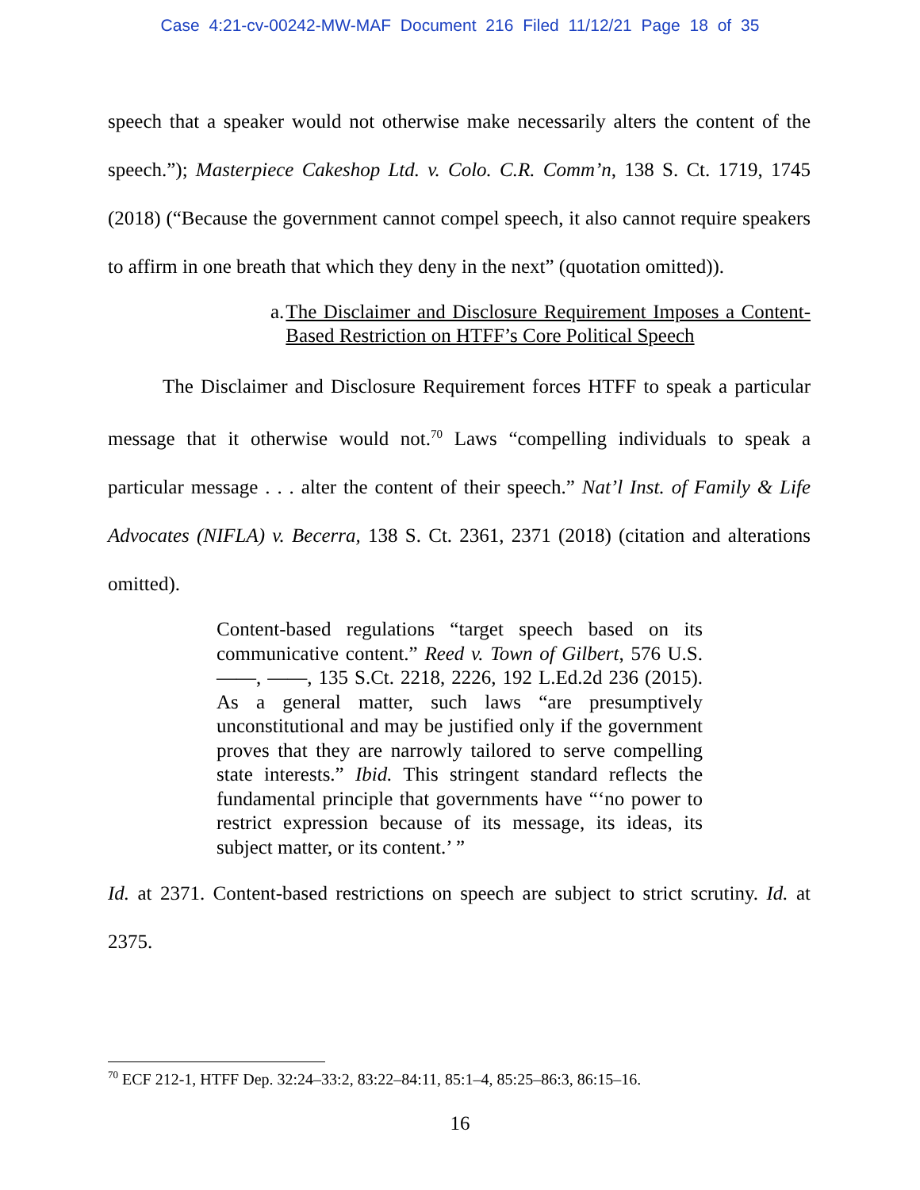Case 4:21-cv-00242-MW-MAF Document 216 Filed 11/12/21 Page 18 of 35
speech that a speaker would not otherwise make necessarily alters the content of the speech.”); Masterpiece Cakeshop Ltd. v. Colo. C.R. Comm’n, 138 S. Ct. 1719, 1745 (2018) (“Because the government cannot compel speech, it also cannot require speakers to affirm in one breath that which they deny in the next” (quotation omitted)).
a. The Disclaimer and Disclosure Requirement Imposes a Content-Based Restriction on HTFF’s Core Political Speech
The Disclaimer and Disclosure Requirement forces HTFF to speak a particular message that it otherwise would not.<sup>70</sup> Laws “compelling individuals to speak a particular message . . . alter the content of their speech.” Nat’l Inst. of Family & Life Advocates (NIFLA) v. Becerra, 138 S. Ct. 2361, 2371 (2018) (citation and alterations omitted).
Content-based regulations “target speech based on its communicative content.” Reed v. Town of Gilbert, 576 U.S. ——, ——, 135 S.Ct. 2218, 2226, 192 L.Ed.2d 236 (2015). As a general matter, such laws “are presumptively unconstitutional and may be justified only if the government proves that they are narrowly tailored to serve compelling state interests.” Ibid. This stringent standard reflects the fundamental principle that governments have “‘no power to restrict expression because of its message, its ideas, its subject matter, or its content.’ ”
Id. at 2371. Content-based restrictions on speech are subject to strict scrutiny. Id. at 2375.
<sup>70</sup> ECF 212-1, HTFF Dep. 32:24–33:2, 83:22–84:11, 85:1–4, 85:25–86:3, 86:15–16.
16